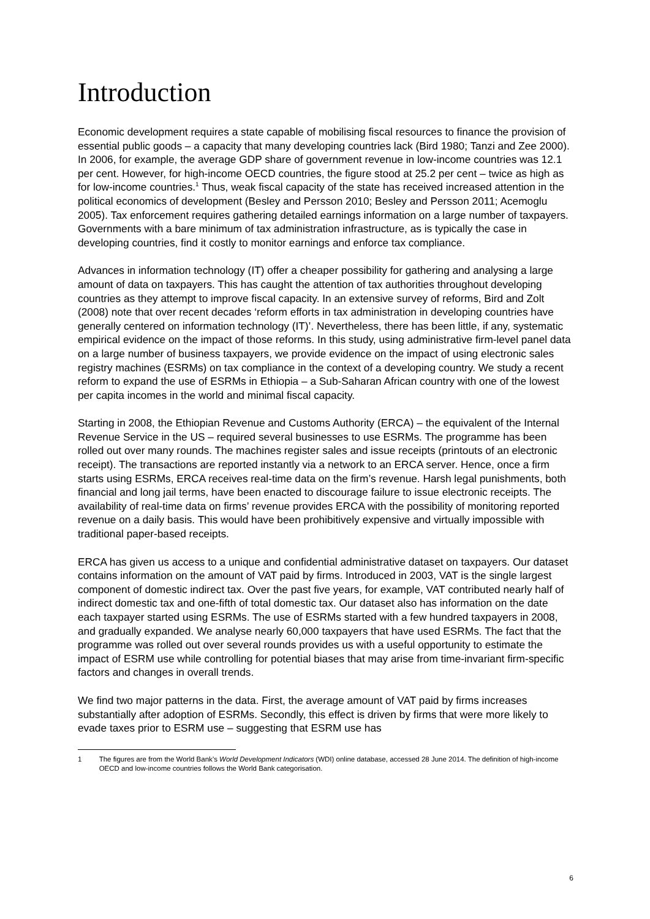Introduction
Economic development requires a state capable of mobilising fiscal resources to finance the provision of essential public goods – a capacity that many developing countries lack (Bird 1980; Tanzi and Zee 2000). In 2006, for example, the average GDP share of government revenue in low-income countries was 12.1 per cent. However, for high-income OECD countries, the figure stood at 25.2 per cent – twice as high as for low-income countries.<sup>1</sup> Thus, weak fiscal capacity of the state has received increased attention in the political economics of development (Besley and Persson 2010; Besley and Persson 2011; Acemoglu 2005). Tax enforcement requires gathering detailed earnings information on a large number of taxpayers. Governments with a bare minimum of tax administration infrastructure, as is typically the case in developing countries, find it costly to monitor earnings and enforce tax compliance.
Advances in information technology (IT) offer a cheaper possibility for gathering and analysing a large amount of data on taxpayers. This has caught the attention of tax authorities throughout developing countries as they attempt to improve fiscal capacity. In an extensive survey of reforms, Bird and Zolt (2008) note that over recent decades ‘reform efforts in tax administration in developing countries have generally centered on information technology (IT)’. Nevertheless, there has been little, if any, systematic empirical evidence on the impact of those reforms. In this study, using administrative firm-level panel data on a large number of business taxpayers, we provide evidence on the impact of using electronic sales registry machines (ESRMs) on tax compliance in the context of a developing country. We study a recent reform to expand the use of ESRMs in Ethiopia – a Sub-Saharan African country with one of the lowest per capita incomes in the world and minimal fiscal capacity.
Starting in 2008, the Ethiopian Revenue and Customs Authority (ERCA) – the equivalent of the Internal Revenue Service in the US – required several businesses to use ESRMs. The programme has been rolled out over many rounds. The machines register sales and issue receipts (printouts of an electronic receipt). The transactions are reported instantly via a network to an ERCA server. Hence, once a firm starts using ESRMs, ERCA receives real-time data on the firm’s revenue. Harsh legal punishments, both financial and long jail terms, have been enacted to discourage failure to issue electronic receipts. The availability of real-time data on firms’ revenue provides ERCA with the possibility of monitoring reported revenue on a daily basis. This would have been prohibitively expensive and virtually impossible with traditional paper-based receipts.
ERCA has given us access to a unique and confidential administrative dataset on taxpayers. Our dataset contains information on the amount of VAT paid by firms. Introduced in 2003, VAT is the single largest component of domestic indirect tax. Over the past five years, for example, VAT contributed nearly half of indirect domestic tax and one-fifth of total domestic tax. Our dataset also has information on the date each taxpayer started using ESRMs. The use of ESRMs started with a few hundred taxpayers in 2008, and gradually expanded. We analyse nearly 60,000 taxpayers that have used ESRMs. The fact that the programme was rolled out over several rounds provides us with a useful opportunity to estimate the impact of ESRM use while controlling for potential biases that may arise from time-invariant firm-specific factors and changes in overall trends.
We find two major patterns in the data. First, the average amount of VAT paid by firms increases substantially after adoption of ESRMs. Secondly, this effect is driven by firms that were more likely to evade taxes prior to ESRM use – suggesting that ESRM use has
1 The figures are from the World Bank’s World Development Indicators (WDI) online database, accessed 28 June 2014. The definition of high-income OECD and low-income countries follows the World Bank categorisation.
6